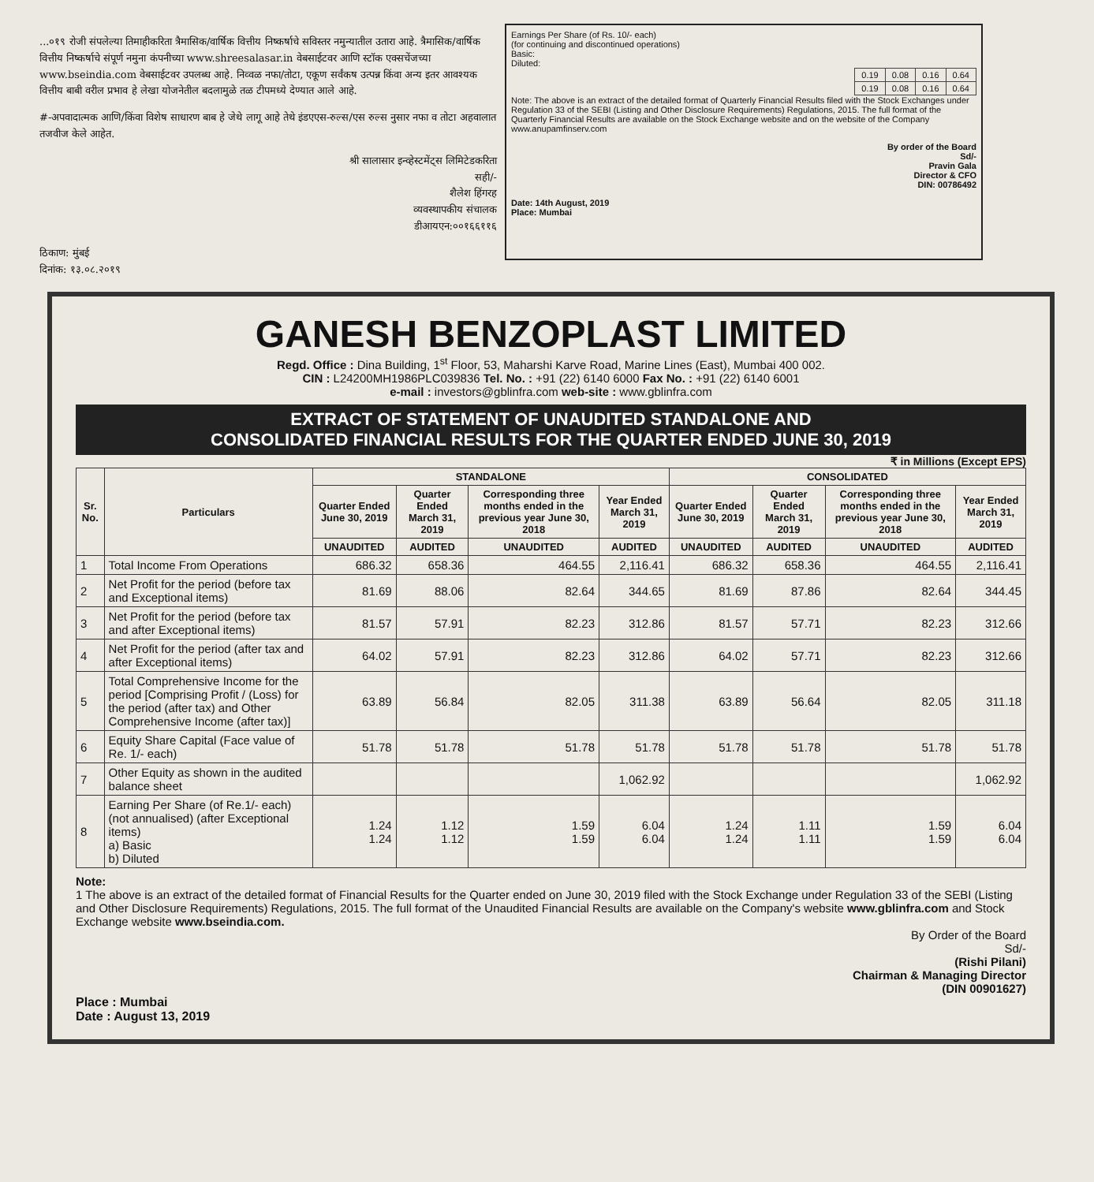...०१९ रोजी संपलेल्या तिमाहीकरिता त्रैमासिक/वार्षिक वित्तीय निष्कर्षाचे सविस्तर नमुन्यातील उतारा आहे. त्रैमासिक/वार्षिक वित्तीय निष्कर्षाचे संपूर्ण नमुना कंपनीच्या www.shreesalasar.in वेबसाईटवर आणि स्टॉक एक्सचेंजच्या www.bseindia.com वेबसाईटवर उपलब्ध आहे. निव्वळ नफा/तोटा, एकूण सर्वंकष उत्पन्न किंवा अन्य इतर आवश्यक वित्तीय बाबी वरील प्रभाव हे लेखा योजनेतील बदलामुळे तळ टीपमध्ये देण्यात आले आहे.
#-अपवादात्मक आणि/किंवा विशेष साधारण बाब हे जेथे लागू आहे तेथे इंडएएस-रुल्स/एस रुल्स नुसार नफा व तोटा अहवालात तजवीज केले आहेत.
श्री सालासार इन्व्हेस्टमेंट्स लिमिटेडकरिता
सही/-
शैलेश हिंगरह
व्यवस्थापकीय संचालक
डीआयएन:००१६६११६
ठिकाण: मुंबई
दिनांक: १३.०८.२०१९
Earnings Per Share (of Rs. 10/- each)
(for continuing and discontinued operations)
Basic:
Diluted:
| 0.19 | 0.08 | 0.16 | 0.64 |
| 0.19 | 0.08 | 0.16 | 0.64 |
Note: The above is an extract of the detailed format of Quarterly Financial Results filed with the Stock Exchanges under Regulation 33 of the SEBI (Listing and Other Disclosure Requirements) Regulations, 2015. The full format of the Quarterly Financial Results are available on the Stock Exchange website and on the website of the Company www.anupamfinserv.com
By order of the Board
Sd/-
Pravin Gala
Director & CFO
DIN: 00786492
Date: 14th August, 2019
Place: Mumbai
GANESH BENZOPLAST LIMITED
Regd. Office : Dina Building, 1<sup>st</sup> Floor, 53, Maharshi Karve Road, Marine Lines (East), Mumbai 400 002.
CIN : L24200MH1986PLC039836 Tel. No. : +91 (22) 6140 6000 Fax No. : +91 (22) 6140 6001
e-mail : investors@gblinfra.com web-site : www.gblinfra.com
EXTRACT OF STATEMENT OF UNAUDITED STANDALONE AND
CONSOLIDATED FINANCIAL RESULTS FOR THE QUARTER ENDED JUNE 30, 2019
₹ in Millions (Except EPS)
| Sr. No. | Particulars | STANDALONE | | | | CONSOLIDATED | | | |
| --- | --- | --- | --- | --- | --- | --- | --- | --- | --- |
| | | Quarter Ended June 30, 2019 | Quarter Ended March 31, 2019 | Corresponding three months ended in the previous year June 30, 2018 | Year Ended March 31, 2019 | Quarter Ended June 30, 2019 | Quarter Ended March 31, 2019 | Corresponding three months ended in the previous year June 30, 2018 | Year Ended March 31, 2019 |
| | | UNAUDITED | AUDITED | UNAUDITED | AUDITED | UNAUDITED | AUDITED | UNAUDITED | AUDITED |
| 1 | Total Income From Operations | 686.32 | 658.36 | 464.55 | 2,116.41 | 686.32 | 658.36 | 464.55 | 2,116.41 |
| 2 | Net Profit for the period (before tax and Exceptional items) | 81.69 | 88.06 | 82.64 | 344.65 | 81.69 | 87.86 | 82.64 | 344.45 |
| 3 | Net Profit for the period (before tax and after Exceptional items) | 81.57 | 57.91 | 82.23 | 312.86 | 81.57 | 57.71 | 82.23 | 312.66 |
| 4 | Net Profit for the period (after tax and after Exceptional items) | 64.02 | 57.91 | 82.23 | 312.86 | 64.02 | 57.71 | 82.23 | 312.66 |
| 5 | Total Comprehensive Income for the period [Comprising Profit / (Loss) for the period (after tax) and Other Comprehensive Income (after tax)] | 63.89 | 56.84 | 82.05 | 311.38 | 63.89 | 56.64 | 82.05 | 311.18 |
| 6 | Equity Share Capital (Face value of Re. 1/- each) | 51.78 | 51.78 | 51.78 | 51.78 | 51.78 | 51.78 | 51.78 | 51.78 |
| 7 | Other Equity as shown in the audited balance sheet | | | | 1,062.92 | | | | 1,062.92 |
| 8 | Earning Per Share (of Re.1/- each) (not annualised) (after Exceptional items) a) Basic b) Diluted | 1.24 1.24 | 1.12 1.12 | 1.59 1.59 | 6.04 6.04 | 1.24 1.24 | 1.11 1.11 | 1.59 1.59 | 6.04 6.04 |
Note:
1 The above is an extract of the detailed format of Financial Results for the Quarter ended on June 30, 2019 filed with the Stock Exchange under Regulation 33 of the SEBI (Listing and Other Disclosure Requirements) Regulations, 2015. The full format of the Unaudited Financial Results are available on the Company's website www.gblinfra.com and Stock Exchange website www.bseindia.com.
By Order of the Board
Sd/-
(Rishi Pilani)
Chairman & Managing Director
(DIN 00901627)
Place : Mumbai
Date : August 13, 2019